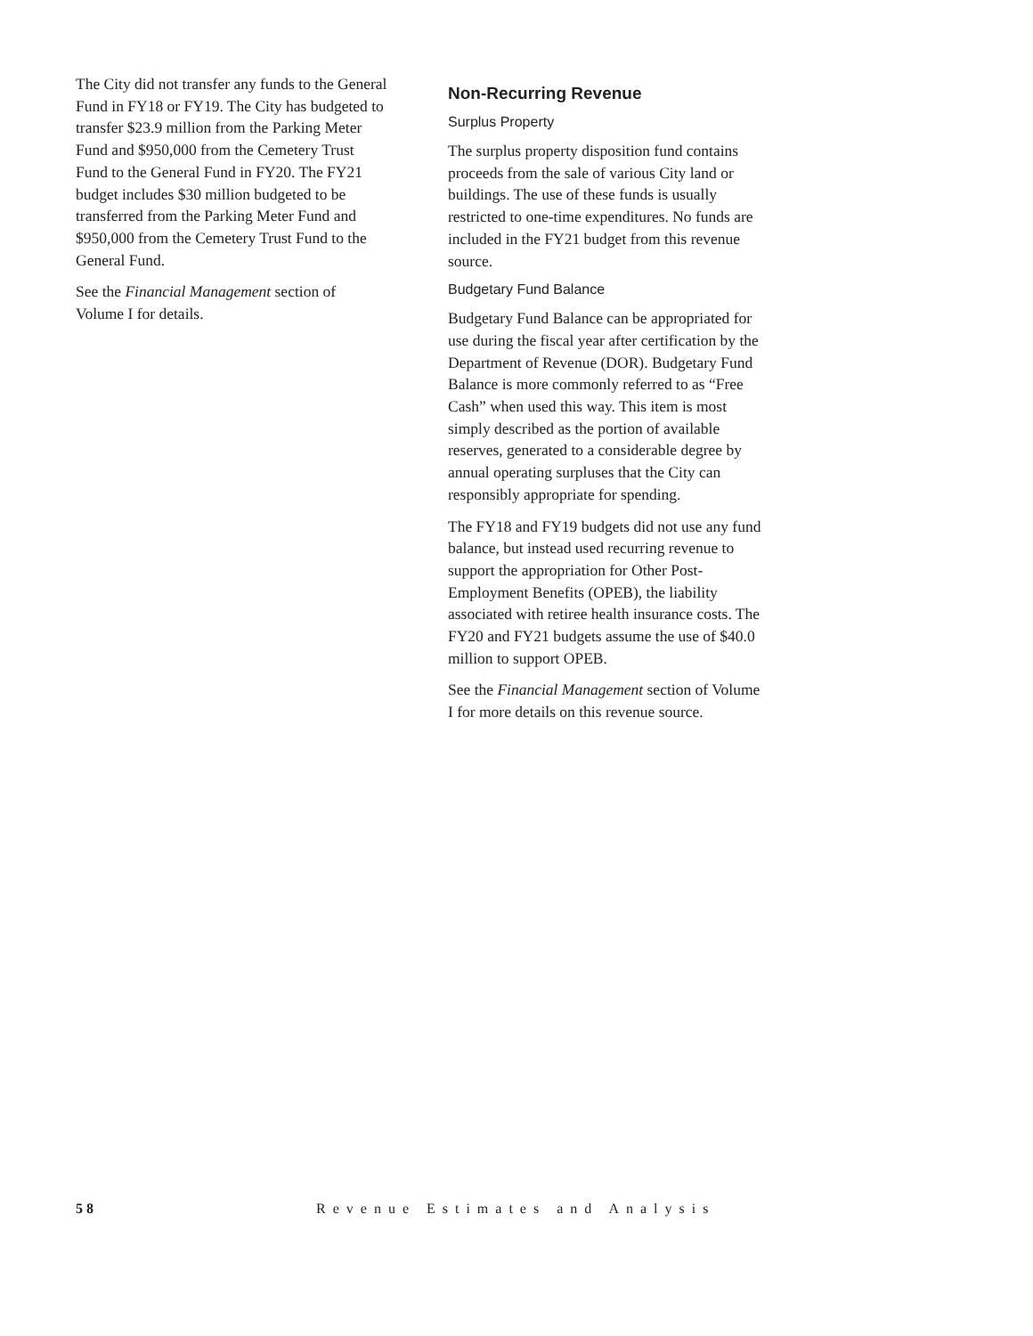The City did not transfer any funds to the General Fund in FY18 or FY19. The City has budgeted to transfer $23.9 million from the Parking Meter Fund and $950,000 from the Cemetery Trust Fund to the General Fund in FY20. The FY21 budget includes $30 million budgeted to be transferred from the Parking Meter Fund and $950,000 from the Cemetery Trust Fund to the General Fund.
See the Financial Management section of Volume I for details.
Non-Recurring Revenue
Surplus Property
The surplus property disposition fund contains proceeds from the sale of various City land or buildings. The use of these funds is usually restricted to one-time expenditures. No funds are included in the FY21 budget from this revenue source.
Budgetary Fund Balance
Budgetary Fund Balance can be appropriated for use during the fiscal year after certification by the Department of Revenue (DOR). Budgetary Fund Balance is more commonly referred to as “Free Cash” when used this way. This item is most simply described as the portion of available reserves, generated to a considerable degree by annual operating surpluses that the City can responsibly appropriate for spending.
The FY18 and FY19 budgets did not use any fund balance, but instead used recurring revenue to support the appropriation for Other Post-Employment Benefits (OPEB), the liability associated with retiree health insurance costs. The FY20 and FY21 budgets assume the use of $40.0 million to support OPEB.
See the Financial Management section of Volume I for more details on this revenue source.
58 Revenue Estimates and Analysis